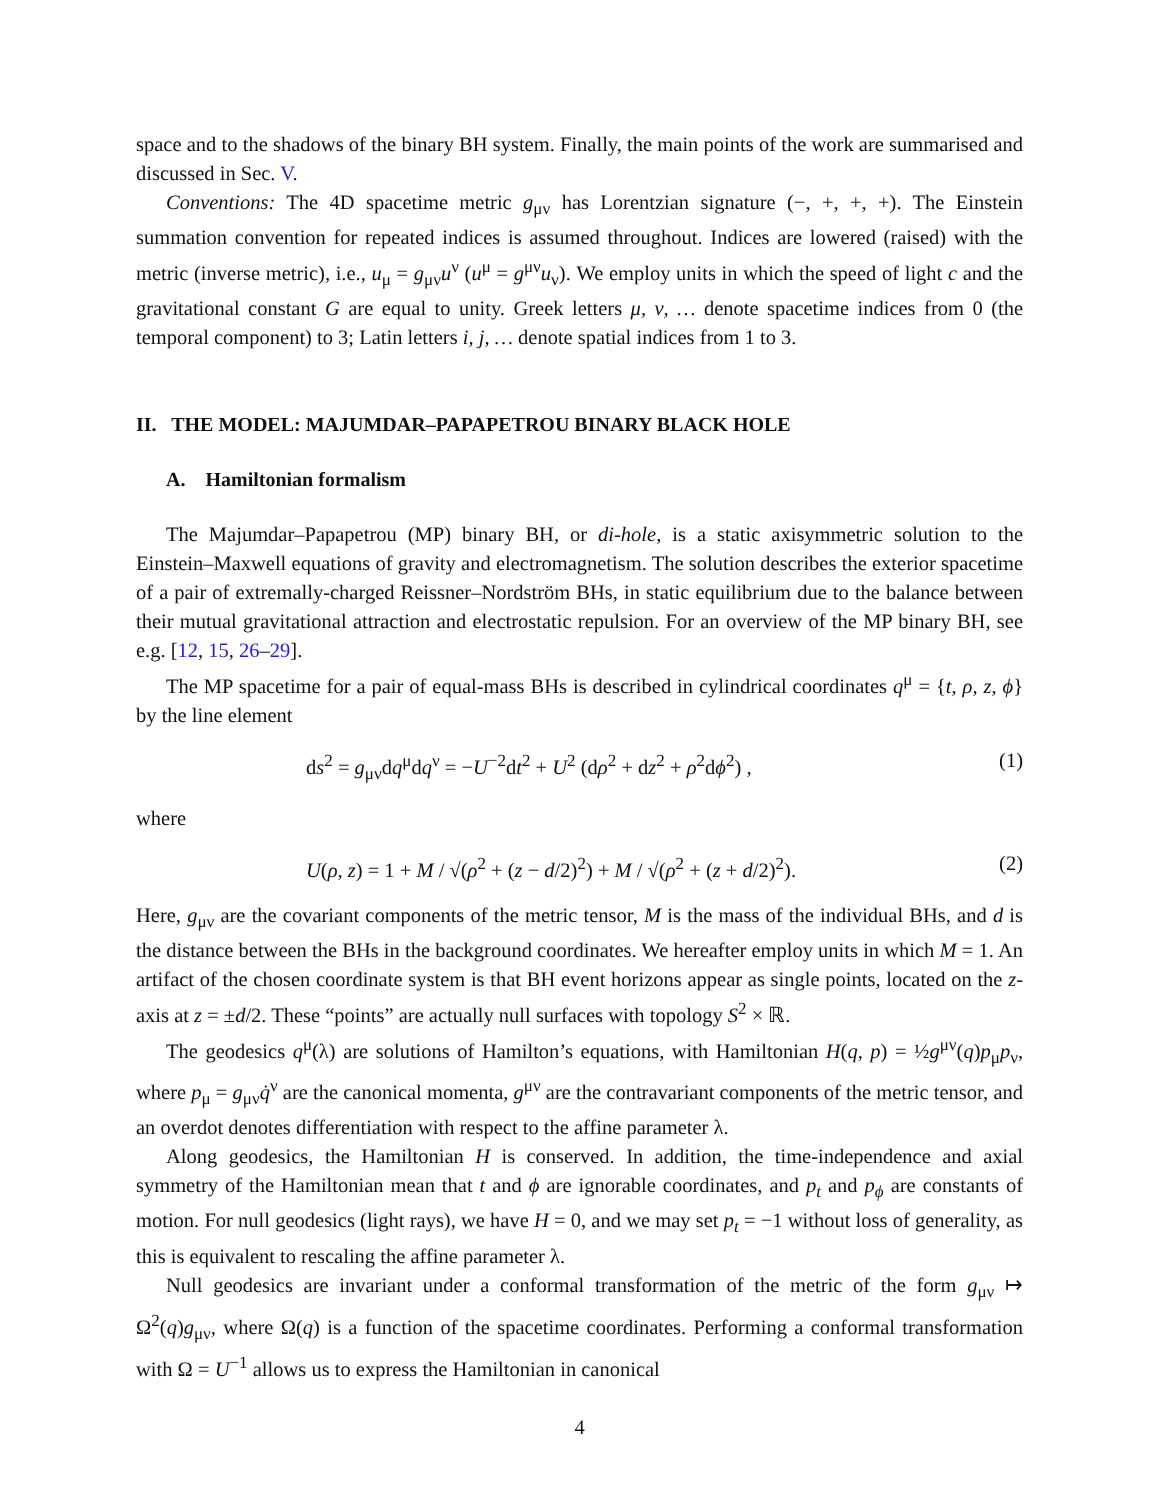space and to the shadows of the binary BH system. Finally, the main points of the work are summarised and discussed in Sec. V.
Conventions: The 4D spacetime metric g<sub>μν</sub> has Lorentzian signature (−, +, +, +). The Einstein summation convention for repeated indices is assumed throughout. Indices are lowered (raised) with the metric (inverse metric), i.e., u<sub>μ</sub> = g<sub>μν</sub>u<sup>ν</sup> (u<sup>μ</sup> = g<sup>μν</sup>u<sub>ν</sub>). We employ units in which the speed of light c and the gravitational constant G are equal to unity. Greek letters μ, ν, … denote spacetime indices from 0 (the temporal component) to 3; Latin letters i, j, … denote spatial indices from 1 to 3.
II. THE MODEL: MAJUMDAR–PAPAPETROU BINARY BLACK HOLE
A. Hamiltonian formalism
The Majumdar–Papapetrou (MP) binary BH, or di-hole, is a static axisymmetric solution to the Einstein–Maxwell equations of gravity and electromagnetism. The solution describes the exterior spacetime of a pair of extremally-charged Reissner–Nordström BHs, in static equilibrium due to the balance between their mutual gravitational attraction and electrostatic repulsion. For an overview of the MP binary BH, see e.g. [12, 15, 26–29].
The MP spacetime for a pair of equal-mass BHs is described in cylindrical coordinates q<sup>μ</sup> = {t, ρ, z, ϕ} by the line element
ds<sup>2</sup> = g<sub>μν</sub>dq<sup>μ</sup>dq<sup>ν</sup> = −U<sup>−2</sup>dt<sup>2</sup> + U<sup>2</sup> (dρ<sup>2</sup> + dz<sup>2</sup> + ρ<sup>2</sup>dϕ<sup>2</sup>) , (1)
where
U(ρ, z) = 1 + M / √(ρ<sup>2</sup> + (z − d/2)<sup>2</sup>) + M / √(ρ<sup>2</sup> + (z + d/2)<sup>2</sup>). (2)
Here, g<sub>μν</sub> are the covariant components of the metric tensor, M is the mass of the individual BHs, and d is the distance between the BHs in the background coordinates. We hereafter employ units in which M = 1. An artifact of the chosen coordinate system is that BH event horizons appear as single points, located on the z-axis at z = ±d/2. These “points” are actually null surfaces with topology S<sup>2</sup> × ℝ.
The geodesics q<sup>μ</sup>(λ) are solutions of Hamilton’s equations, with Hamiltonian H(q, p) = ½g<sup>μν</sup>(q)p<sub>μ</sub>p<sub>ν</sub>, where p<sub>μ</sub> = g<sub>μν</sub>q̇<sup>ν</sup> are the canonical momenta, g<sup>μν</sup> are the contravariant components of the metric tensor, and an overdot denotes differentiation with respect to the affine parameter λ.
Along geodesics, the Hamiltonian H is conserved. In addition, the time-independence and axial symmetry of the Hamiltonian mean that t and ϕ are ignorable coordinates, and p<sub>t</sub> and p<sub>ϕ</sub> are constants of motion. For null geodesics (light rays), we have H = 0, and we may set p<sub>t</sub> = −1 without loss of generality, as this is equivalent to rescaling the affine parameter λ.
Null geodesics are invariant under a conformal transformation of the metric of the form g<sub>μν</sub> ↦ Ω<sup>2</sup>(q)g<sub>μν</sub>, where Ω(q) is a function of the spacetime coordinates. Performing a conformal transformation with Ω = U<sup>−1</sup> allows us to express the Hamiltonian in canonical
4